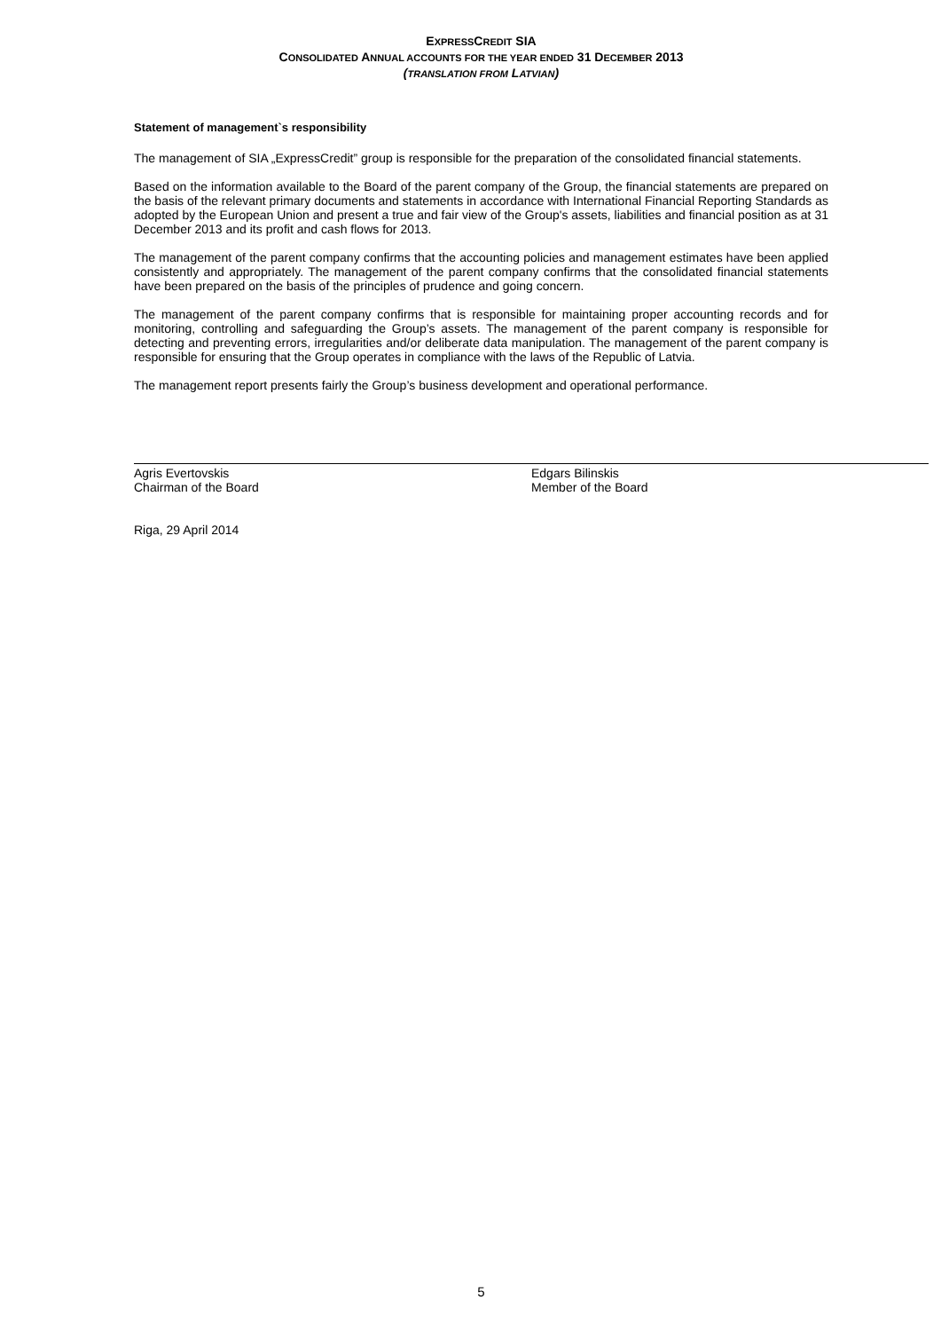EXPRESSCREDIT SIA
CONSOLIDATED ANNUAL ACCOUNTS FOR THE YEAR ENDED 31 DECEMBER 2013
(TRANSLATION FROM LATVIAN)
Statement of management`s responsibility
The management of SIA „ExpressCredit” group is responsible for the preparation of the consolidated financial statements.
Based on the information available to the Board of the parent company of the Group, the financial statements are prepared on the basis of the relevant primary documents and statements in accordance with International Financial Reporting Standards as adopted by the European Union and present a true and fair view of the Group's assets, liabilities and financial position as at 31 December 2013 and its profit and cash flows for 2013.
The management of the parent company confirms that the accounting policies and management estimates have been applied consistently and appropriately. The management of the parent company confirms that the consolidated financial statements have been prepared on the basis of the principles of prudence and going concern.
The management of the parent company confirms that is responsible for maintaining proper accounting records and for monitoring, controlling and safeguarding the Group’s assets. The management of the parent company is responsible for detecting and preventing errors, irregularities and/or deliberate data manipulation. The management of the parent company is responsible for ensuring that the Group operates in compliance with the laws of the Republic of Latvia.
The management report presents fairly the Group’s business development and operational performance.
Agris Evertovskis
Chairman of the Board
Edgars Bilinskis
Member of the Board
Riga, 29 April 2014
5